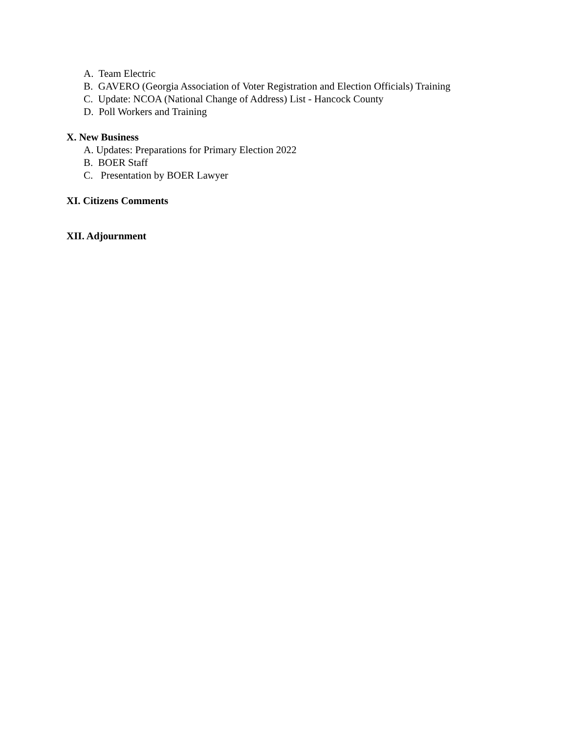A. Team Electric
B. GAVERO (Georgia Association of Voter Registration and Election Officials) Training
C. Update: NCOA (National Change of Address) List - Hancock County
D. Poll Workers and Training
X. New Business
A. Updates: Preparations for Primary Election 2022
B. BOER Staff
C. Presentation by BOER Lawyer
XI. Citizens Comments
XII. Adjournment